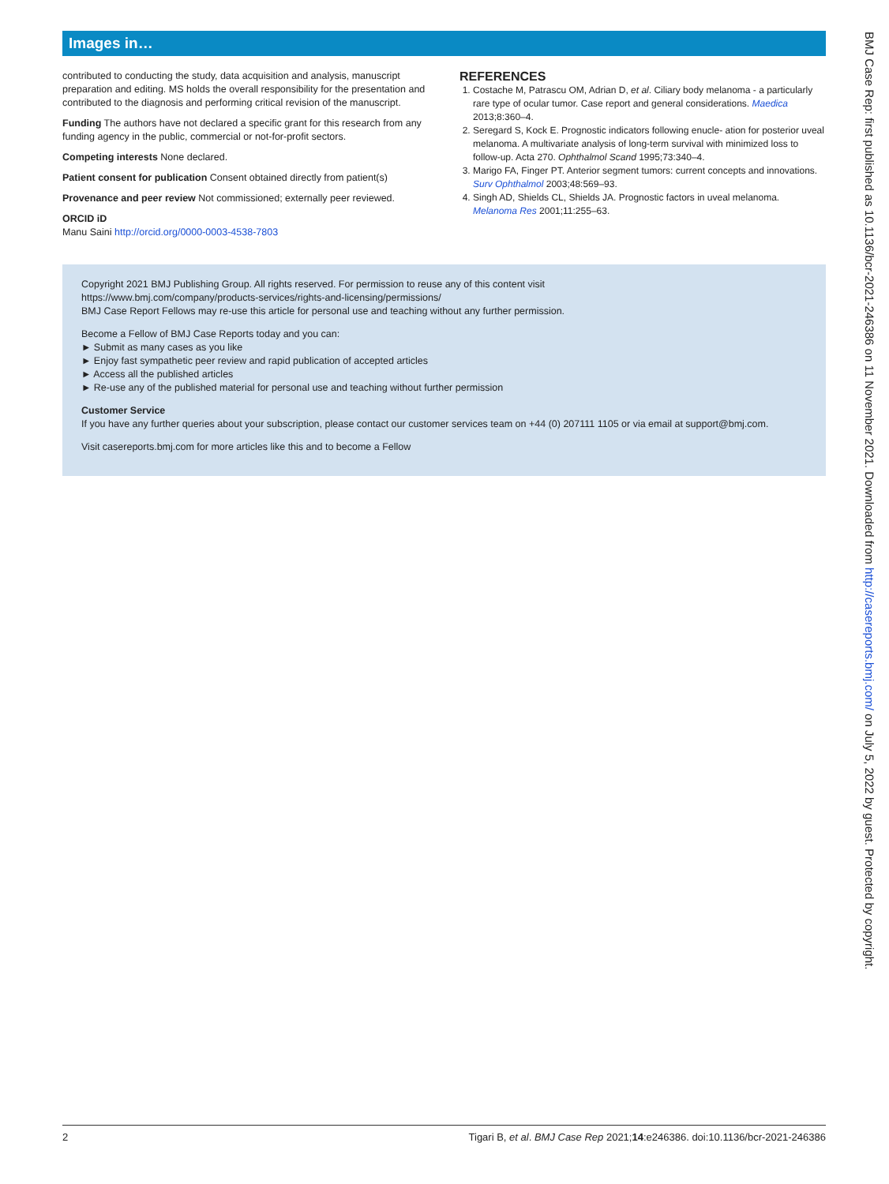Images in…
contributed to conducting the study, data acquisition and analysis, manuscript preparation and editing. MS holds the overall responsibility for the presentation and contributed to the diagnosis and performing critical revision of the manuscript.
Funding The authors have not declared a specific grant for this research from any funding agency in the public, commercial or not-for-profit sectors.
Competing interests None declared.
Patient consent for publication Consent obtained directly from patient(s)
Provenance and peer review Not commissioned; externally peer reviewed.
ORCID iD
Manu Saini http://orcid.org/0000-0003-4538-7803
REFERENCES
1. Costache M, Patrascu OM, Adrian D, et al. Ciliary body melanoma - a particularly rare type of ocular tumor. Case report and general considerations. Maedica 2013;8:360–4.
2. Seregard S, Kock E. Prognostic indicators following enucle- ation for posterior uveal melanoma. A multivariate analysis of long-term survival with minimized loss to follow-up. Acta 270. Ophthalmol Scand 1995;73:340–4.
3. Marigo FA, Finger PT. Anterior segment tumors: current concepts and innovations. Surv Ophthalmol 2003;48:569–93.
4. Singh AD, Shields CL, Shields JA. Prognostic factors in uveal melanoma. Melanoma Res 2001;11:255–63.
Copyright 2021 BMJ Publishing Group. All rights reserved. For permission to reuse any of this content visit
https://www.bmj.com/company/products-services/rights-and-licensing/permissions/
BMJ Case Report Fellows may re-use this article for personal use and teaching without any further permission.
Become a Fellow of BMJ Case Reports today and you can:
► Submit as many cases as you like
► Enjoy fast sympathetic peer review and rapid publication of accepted articles
► Access all the published articles
► Re-use any of the published material for personal use and teaching without further permission
Customer Service
If you have any further queries about your subscription, please contact our customer services team on +44 (0) 207111 1105 or via email at support@bmj.com.
Visit casereports.bmj.com for more articles like this and to become a Fellow
2 Tigari B, et al. BMJ Case Rep 2021;14:e246386. doi:10.1136/bcr-2021-246386
BMJ Case Rep: first published as 10.1136/bcr-2021-246386 on 11 November 2021. Downloaded from http://casereports.bmj.com/ on July 5, 2022 by guest. Protected by copyright.